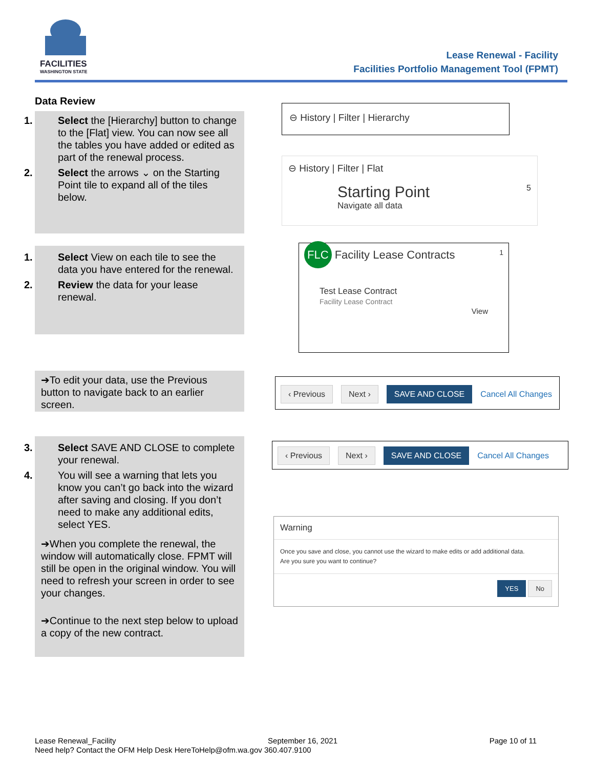FACILITIES
WASHINGTON STATE
Lease Renewal - Facility
Facilities Portfolio Management Tool (FPMT)
Data Review
1. Select the [Hierarchy] button to change to the [Flat] view. You can now see all the tables you have added or edited as part of the renewal process.
2. Select the arrows ⌄ on the Starting Point tile to expand all of the tiles below.
1. Select View on each tile to see the data you have entered for the renewal.
2. Review the data for your lease renewal.
➔To edit your data, use the Previous button to navigate back to an earlier screen.
3. Select SAVE AND CLOSE to complete your renewal.
4. You will see a warning that lets you know you can’t go back into the wizard after saving and closing. If you don’t need to make any additional edits, select YES.
➔When you complete the renewal, the window will automatically close. FPMT will still be open in the original window. You will need to refresh your screen in order to see your changes.
➔Continue to the next step below to upload a copy of the new contract.
⊖ History | Filter | Hierarchy
⊖ History | Filter | Flat
Starting Point 5
Navigate all data
FLC Facility Lease Contracts 1
Test Lease Contract
Facility Lease Contract
View
‹ Previous Next › SAVE AND CLOSE Cancel All Changes
‹ Previous Next › SAVE AND CLOSE Cancel All Changes
Warning
Once you save and close, you cannot use the wizard to make edits or add additional data.
Are you sure you want to continue?
YES No
Lease Renewal_Facility September 16, 2021 Page 10 of 11
Need help? Contact the OFM Help Desk HereToHelp@ofm.wa.gov 360.407.9100